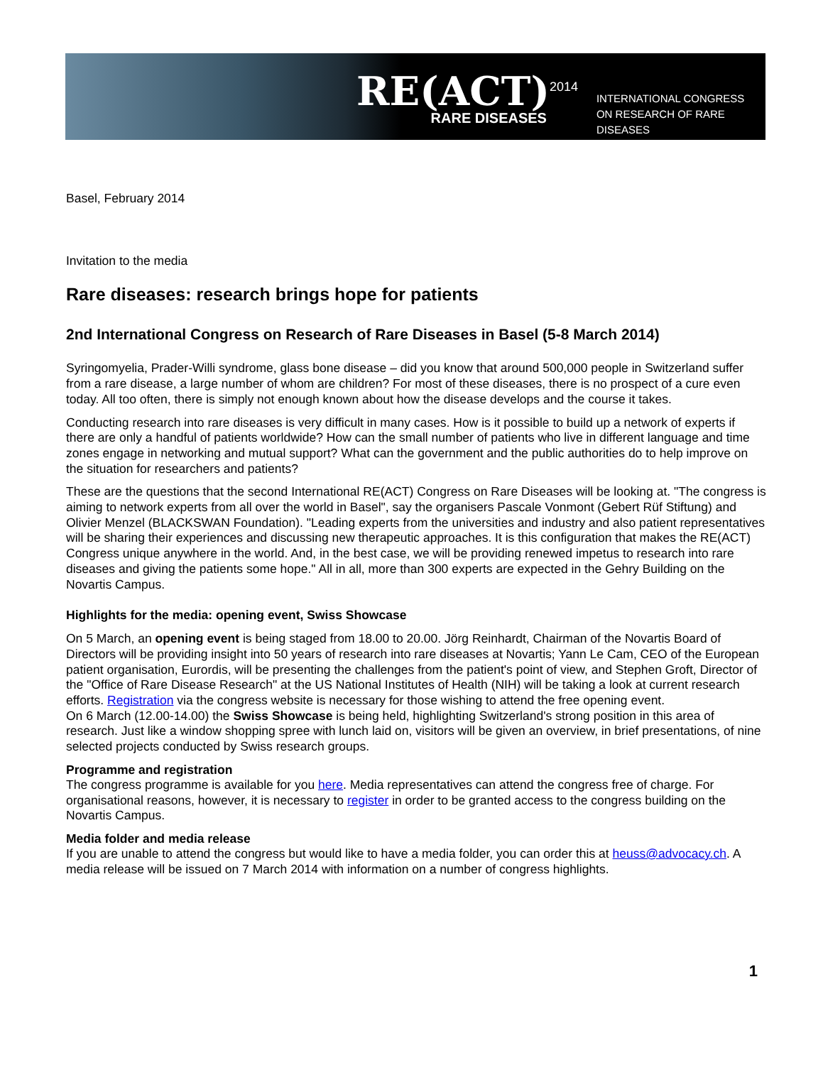RE(ACT)<sup>2014</sup>
RARE DISEASES
INTERNATIONAL CONGRESS
ON RESEARCH OF RARE DISEASES
Basel, February 2014
Invitation to the media
Rare diseases: research brings hope for patients
2nd International Congress on Research of Rare Diseases in Basel (5-8 March 2014)
Syringomyelia, Prader-Willi syndrome, glass bone disease – did you know that around 500,000 people in Switzerland suffer from a rare disease, a large number of whom are children? For most of these diseases, there is no prospect of a cure even today. All too often, there is simply not enough known about how the disease develops and the course it takes.
Conducting research into rare diseases is very difficult in many cases. How is it possible to build up a network of experts if there are only a handful of patients worldwide? How can the small number of patients who live in different language and time zones engage in networking and mutual support? What can the government and the public authorities do to help improve on the situation for researchers and patients?
These are the questions that the second International RE(ACT) Congress on Rare Diseases will be looking at. "The congress is aiming to network experts from all over the world in Basel", say the organisers Pascale Vonmont (Gebert Rüf Stiftung) and Olivier Menzel (BLACKSWAN Foundation). "Leading experts from the universities and industry and also patient representatives will be sharing their experiences and discussing new therapeutic approaches. It is this configuration that makes the RE(ACT) Congress unique anywhere in the world. And, in the best case, we will be providing renewed impetus to research into rare diseases and giving the patients some hope." All in all, more than 300 experts are expected in the Gehry Building on the Novartis Campus.
Highlights for the media: opening event, Swiss Showcase
On 5 March, an opening event is being staged from 18.00 to 20.00. Jörg Reinhardt, Chairman of the Novartis Board of Directors will be providing insight into 50 years of research into rare diseases at Novartis; Yann Le Cam, CEO of the European patient organisation, Eurordis, will be presenting the challenges from the patient's point of view, and Stephen Groft, Director of the "Office of Rare Disease Research" at the US National Institutes of Health (NIH) will be taking a look at current research efforts. Registration via the congress website is necessary for those wishing to attend the free opening event.
On 6 March (12.00-14.00) the Swiss Showcase is being held, highlighting Switzerland's strong position in this area of research. Just like a window shopping spree with lunch laid on, visitors will be given an overview, in brief presentations, of nine selected projects conducted by Swiss research groups.
Programme and registration
The congress programme is available for you here. Media representatives can attend the congress free of charge. For organisational reasons, however, it is necessary to register in order to be granted access to the congress building on the Novartis Campus.
Media folder and media release
If you are unable to attend the congress but would like to have a media folder, you can order this at heuss@advocacy.ch. A media release will be issued on 7 March 2014 with information on a number of congress highlights.
1